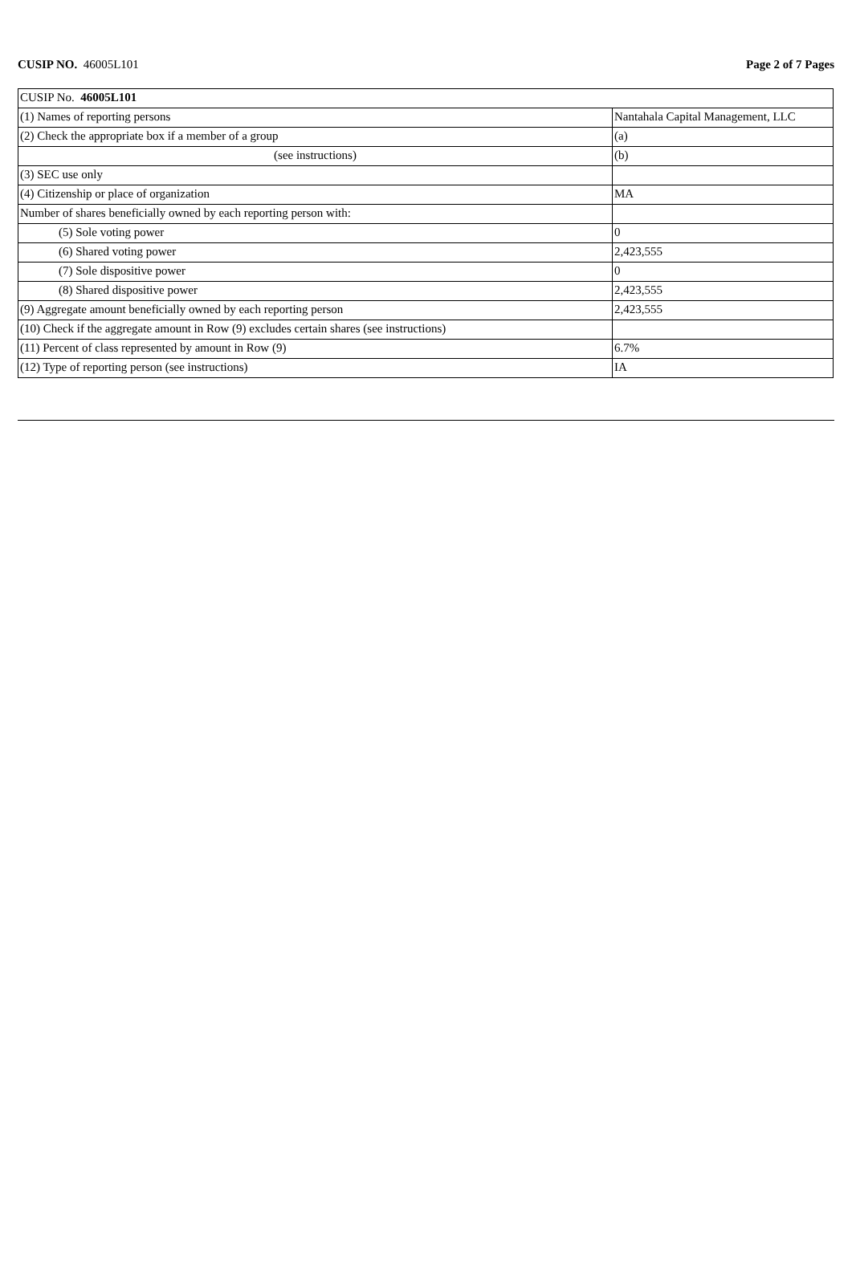CUSIP NO. 46005L101 Page 2 of 7 Pages
| CUSIP No. 46005L101 | |
| (1) Names of reporting persons | Nantahala Capital Management, LLC |
| (2) Check the appropriate box if a member of a group | (a) |
| (see instructions) | (b) |
| (3) SEC use only | |
| (4) Citizenship or place of organization | MA |
| Number of shares beneficially owned by each reporting person with: | |
| (5) Sole voting power | 0 |
| (6) Shared voting power | 2,423,555 |
| (7) Sole dispositive power | 0 |
| (8) Shared dispositive power | 2,423,555 |
| (9) Aggregate amount beneficially owned by each reporting person | 2,423,555 |
| (10) Check if the aggregate amount in Row (9) excludes certain shares (see instructions) | |
| (11) Percent of class represented by amount in Row (9) | 6.7% |
| (12) Type of reporting person (see instructions) | IA |